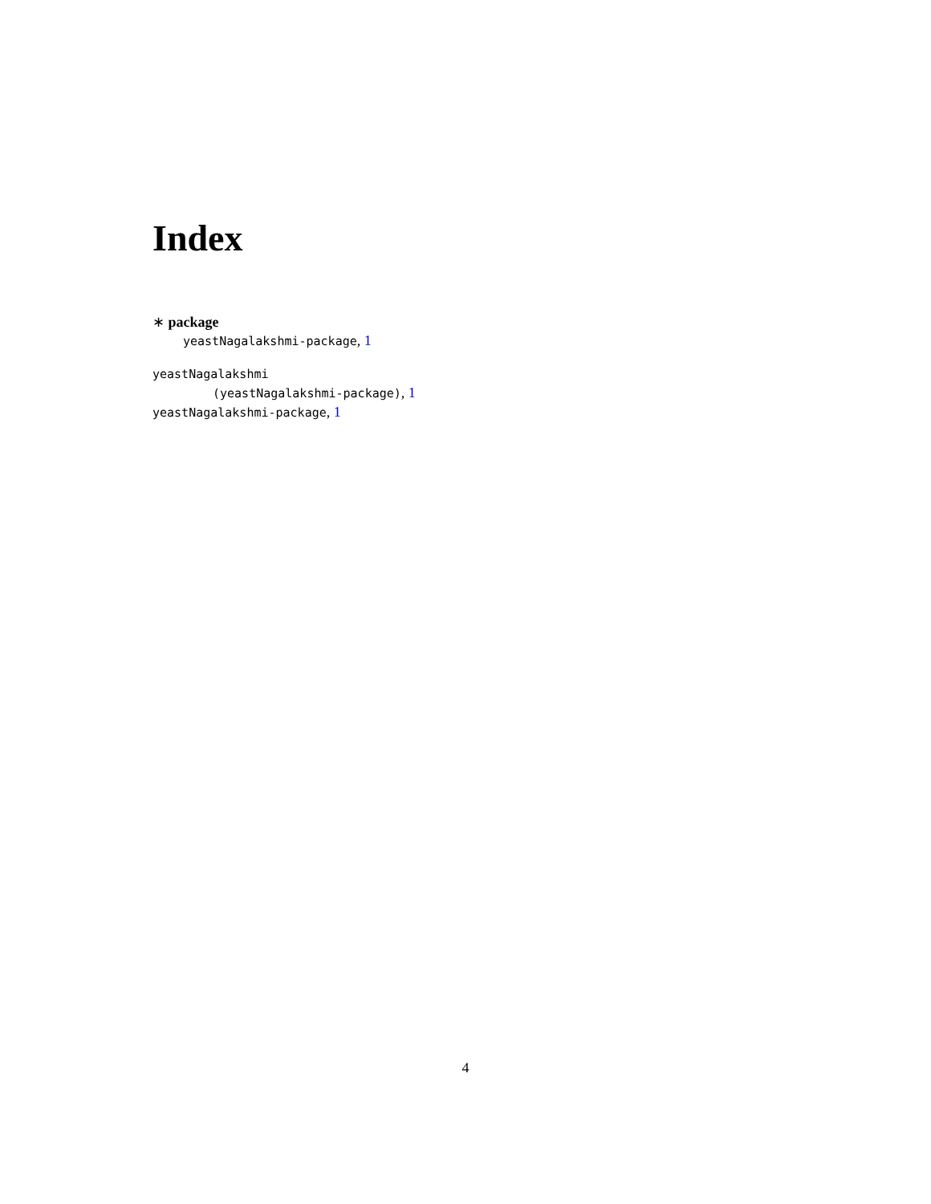Index
∗ package
yeastNagalakshmi-package, 1
yeastNagalakshmi
(yeastNagalakshmi-package), 1
yeastNagalakshmi-package, 1
4